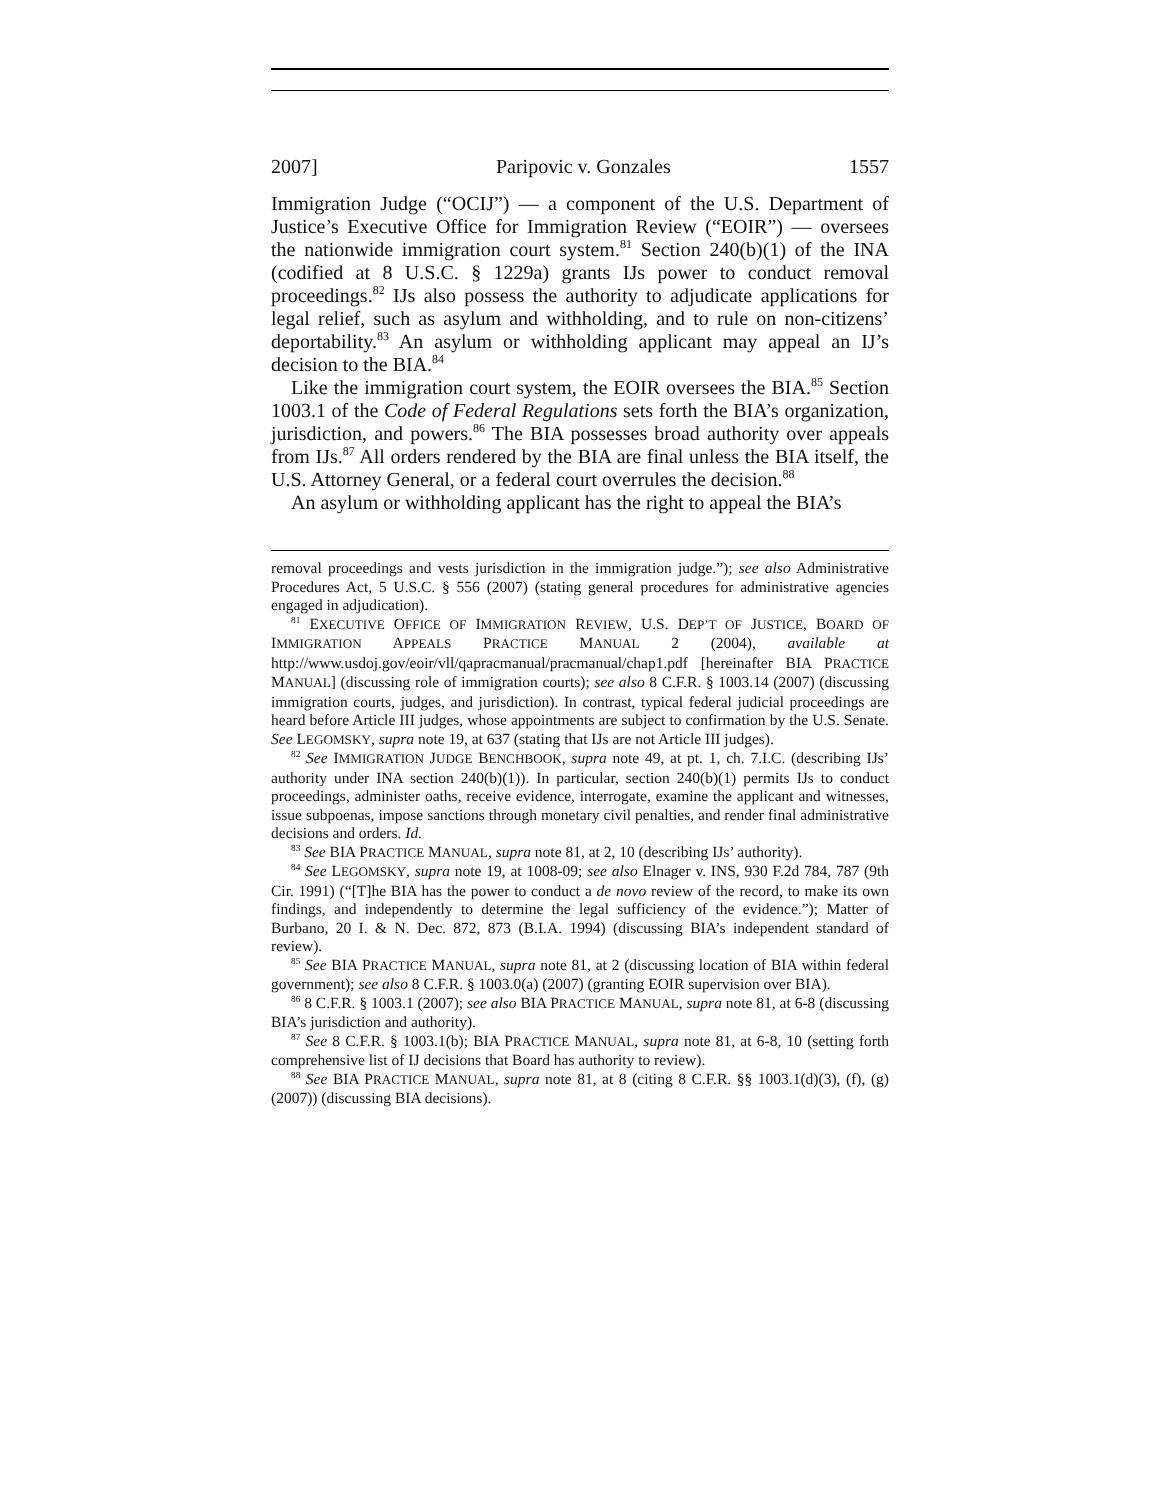2007] Paripovic v. Gonzales 1557
Immigration Judge (“OCIJ”) — a component of the U.S. Department of Justice’s Executive Office for Immigration Review (“EOIR”) — oversees the nationwide immigration court system.<sup>81</sup> Section 240(b)(1) of the INA (codified at 8 U.S.C. § 1229a) grants IJs power to conduct removal proceedings.<sup>82</sup> IJs also possess the authority to adjudicate applications for legal relief, such as asylum and withholding, and to rule on non-citizens’ deportability.<sup>83</sup> An asylum or withholding applicant may appeal an IJ’s decision to the BIA.<sup>84</sup>
Like the immigration court system, the EOIR oversees the BIA.<sup>85</sup> Section 1003.1 of the Code of Federal Regulations sets forth the BIA’s organization, jurisdiction, and powers.<sup>86</sup> The BIA possesses broad authority over appeals from IJs.<sup>87</sup> All orders rendered by the BIA are final unless the BIA itself, the U.S. Attorney General, or a federal court overrules the decision.<sup>88</sup>
An asylum or withholding applicant has the right to appeal the BIA’s
removal proceedings and vests jurisdiction in the immigration judge.”); see also Administrative Procedures Act, 5 U.S.C. § 556 (2007) (stating general procedures for administrative agencies engaged in adjudication).
<sup>81</sup> EXECUTIVE OFFICE OF IMMIGRATION REVIEW, U.S. DEP’T OF JUSTICE, BOARD OF IMMIGRATION APPEALS PRACTICE MANUAL 2 (2004), available at http://www.usdoj.gov/eoir/vll/qapracmanual/pracmanual/chap1.pdf [hereinafter BIA PRACTICE MANUAL] (discussing role of immigration courts); see also 8 C.F.R. § 1003.14 (2007) (discussing immigration courts, judges, and jurisdiction). In contrast, typical federal judicial proceedings are heard before Article III judges, whose appointments are subject to confirmation by the U.S. Senate. See LEGOMSKY, supra note 19, at 637 (stating that IJs are not Article III judges).
<sup>82</sup> See IMMIGRATION JUDGE BENCHBOOK, supra note 49, at pt. 1, ch. 7.I.C. (describing IJs’ authority under INA section 240(b)(1)). In particular, section 240(b)(1) permits IJs to conduct proceedings, administer oaths, receive evidence, interrogate, examine the applicant and witnesses, issue subpoenas, impose sanctions through monetary civil penalties, and render final administrative decisions and orders. Id.
<sup>83</sup> See BIA PRACTICE MANUAL, supra note 81, at 2, 10 (describing IJs’ authority).
<sup>84</sup> See LEGOMSKY, supra note 19, at 1008-09; see also Elnager v. INS, 930 F.2d 784, 787 (9th Cir. 1991) (“[T]he BIA has the power to conduct a de novo review of the record, to make its own findings, and independently to determine the legal sufficiency of the evidence.”); Matter of Burbano, 20 I. & N. Dec. 872, 873 (B.I.A. 1994) (discussing BIA’s independent standard of review).
<sup>85</sup> See BIA PRACTICE MANUAL, supra note 81, at 2 (discussing location of BIA within federal government); see also 8 C.F.R. § 1003.0(a) (2007) (granting EOIR supervision over BIA).
<sup>86</sup> 8 C.F.R. § 1003.1 (2007); see also BIA PRACTICE MANUAL, supra note 81, at 6-8 (discussing BIA’s jurisdiction and authority).
<sup>87</sup> See 8 C.F.R. § 1003.1(b); BIA PRACTICE MANUAL, supra note 81, at 6-8, 10 (setting forth comprehensive list of IJ decisions that Board has authority to review).
<sup>88</sup> See BIA PRACTICE MANUAL, supra note 81, at 8 (citing 8 C.F.R. §§ 1003.1(d)(3), (f), (g) (2007)) (discussing BIA decisions).